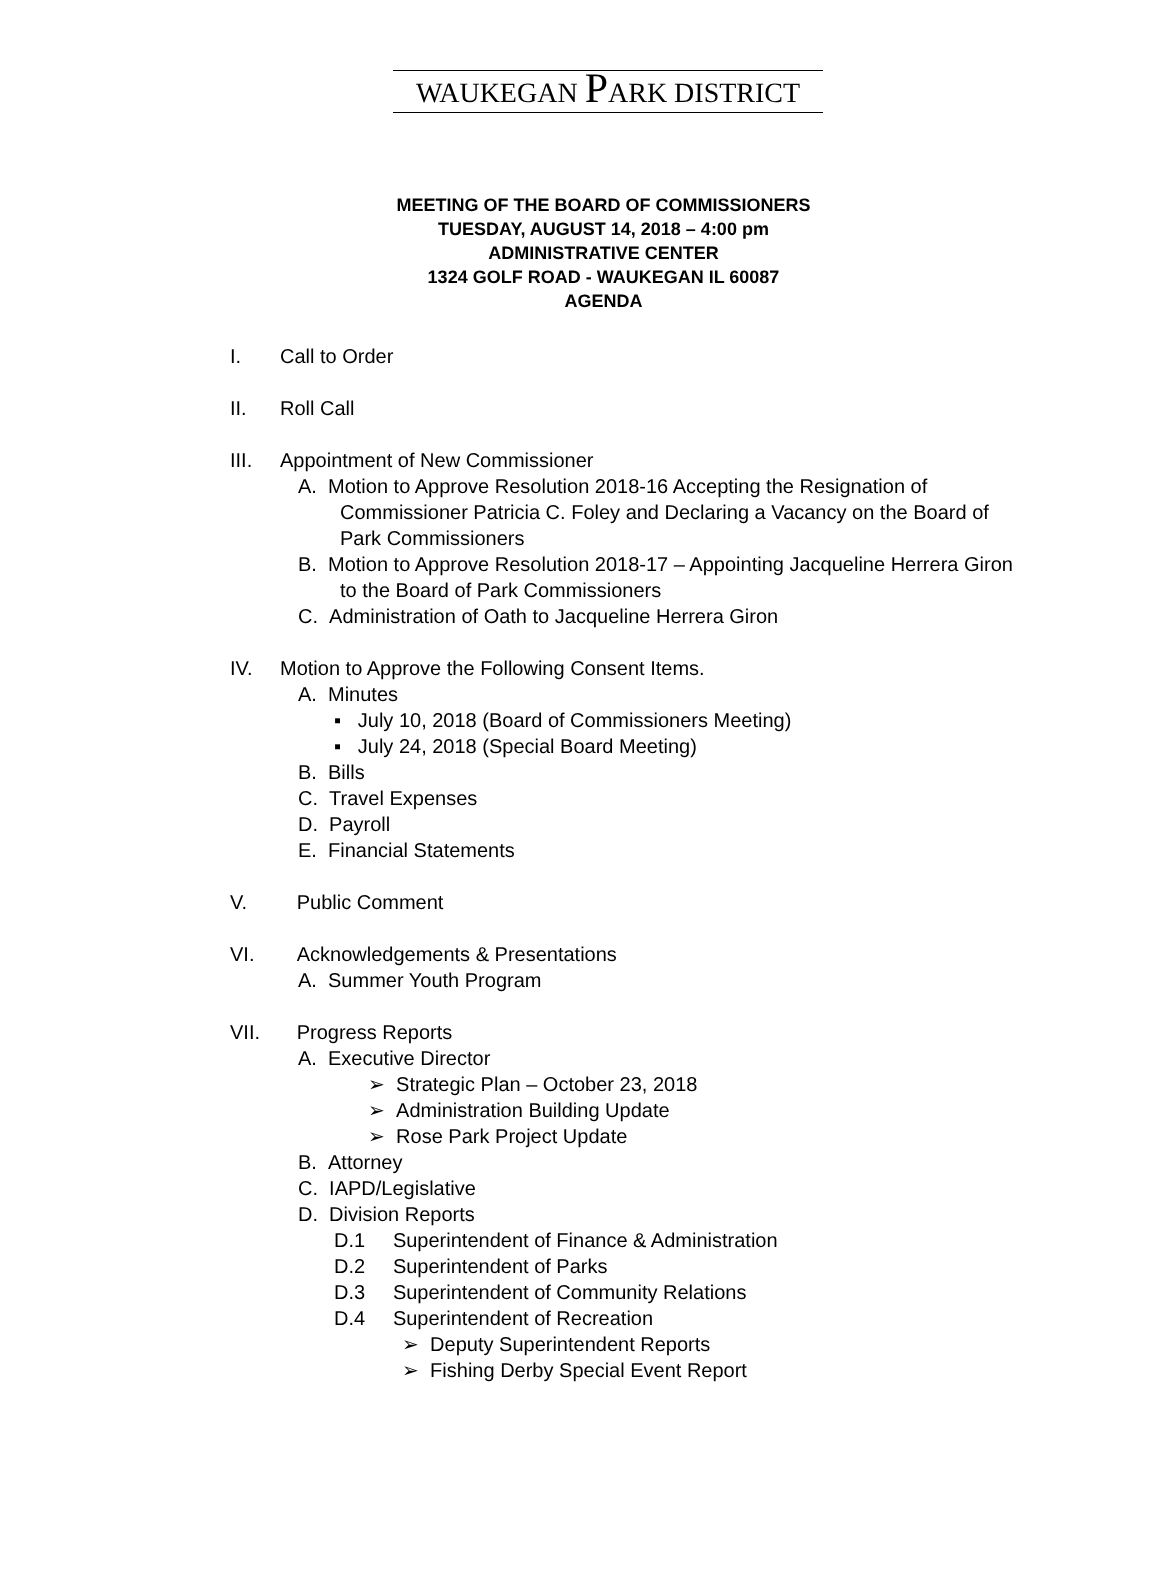WAUKEGAN PARK DISTRICT
MEETING OF THE BOARD OF COMMISSIONERS
TUESDAY, AUGUST 14, 2018 – 4:00 pm
ADMINISTRATIVE CENTER
1324 GOLF ROAD - WAUKEGAN IL 60087
AGENDA
I. Call to Order
II. Roll Call
III. Appointment of New Commissioner
A. Motion to Approve Resolution 2018-16 Accepting the Resignation of
Commissioner Patricia C. Foley and Declaring a Vacancy on the Board of
Park Commissioners
B. Motion to Approve Resolution 2018-17 – Appointing Jacqueline Herrera Giron
to the Board of Park Commissioners
C. Administration of Oath to Jacqueline Herrera Giron
IV. Motion to Approve the Following Consent Items.
A. Minutes
▪ July 10, 2018 (Board of Commissioners Meeting)
▪ July 24, 2018 (Special Board Meeting)
B. Bills
C. Travel Expenses
D. Payroll
E. Financial Statements
V. Public Comment
VI. Acknowledgements & Presentations
A. Summer Youth Program
VII. Progress Reports
A. Executive Director
➢ Strategic Plan – October 23, 2018
➢ Administration Building Update
➢ Rose Park Project Update
B. Attorney
C. IAPD/Legislative
D. Division Reports
D.1 Superintendent of Finance & Administration
D.2 Superintendent of Parks
D.3 Superintendent of Community Relations
D.4 Superintendent of Recreation
➢ Deputy Superintendent Reports
➢ Fishing Derby Special Event Report